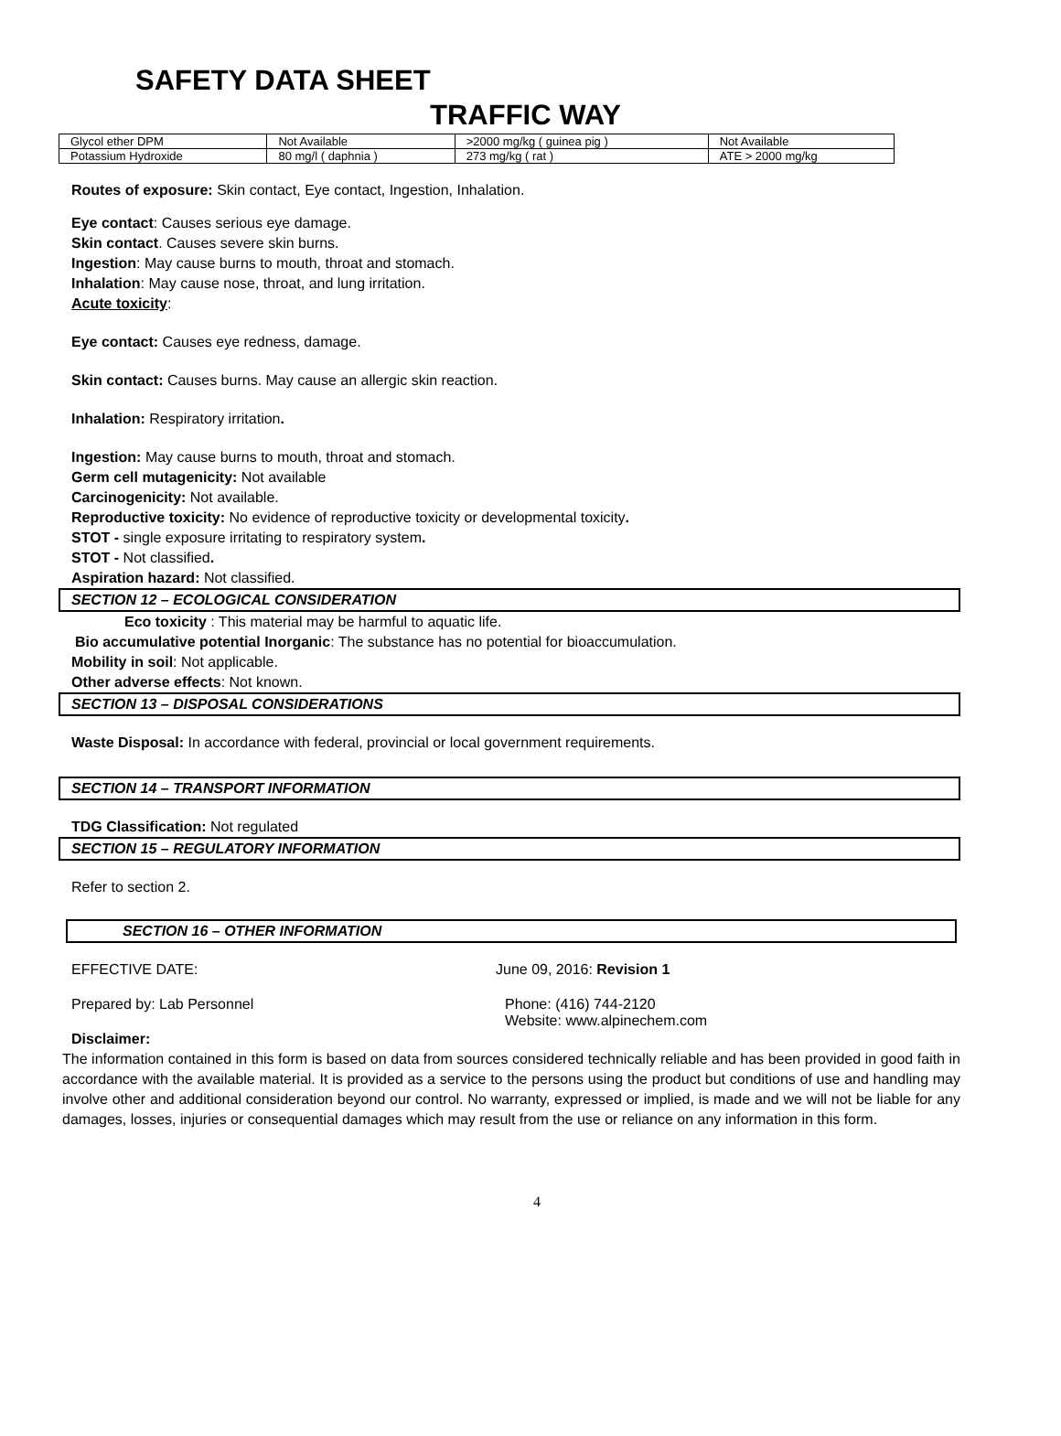SAFETY DATA SHEET
TRAFFIC WAY
| Glycol ether DPM | Not Available | >2000 mg/kg ( guinea pig ) | Not Available |
| Potassium Hydroxide | 80 mg/l ( daphnia ) | 273 mg/kg ( rat ) | ATE > 2000 mg/kg |
Routes of exposure: Skin contact, Eye contact, Ingestion, Inhalation.
Eye contact: Causes serious eye damage.
Skin contact. Causes severe skin burns.
Ingestion: May cause burns to mouth, throat and stomach.
Inhalation: May cause nose, throat, and lung irritation.
Acute toxicity:
Eye contact: Causes eye redness, damage.
Skin contact: Causes burns. May cause an allergic skin reaction.
Inhalation: Respiratory irritation.
Ingestion: May cause burns to mouth, throat and stomach.
Germ cell mutagenicity: Not available
Carcinogenicity: Not available.
Reproductive toxicity: No evidence of reproductive toxicity or developmental toxicity.
STOT - single exposure irritating to respiratory system.
STOT - Not classified.
Aspiration hazard: Not classified.
SECTION 12 – ECOLOGICAL CONSIDERATION
Eco toxicity : This material may be harmful to aquatic life.
Bio accumulative potential Inorganic: The substance has no potential for bioaccumulation.
Mobility in soil: Not applicable.
Other adverse effects: Not known.
SECTION 13 – DISPOSAL CONSIDERATIONS
Waste Disposal: In accordance with federal, provincial or local government requirements.
SECTION 14 – TRANSPORT INFORMATION
TDG Classification: Not regulated
SECTION 15 – REGULATORY INFORMATION
Refer to section 2.
SECTION 16 – OTHER INFORMATION
EFFECTIVE DATE: June 09, 2016: Revision 1
Prepared by: Lab Personnel Phone: (416) 744-2120
Website: www.alpinechem.com
Disclaimer:
The information contained in this form is based on data from sources considered technically reliable and has been provided in good faith in accordance with the available material. It is provided as a service to the persons using the product but conditions of use and handling may involve other and additional consideration beyond our control. No warranty, expressed or implied, is made and we will not be liable for any damages, losses, injuries or consequential damages which may result from the use or reliance on any information in this form.
4